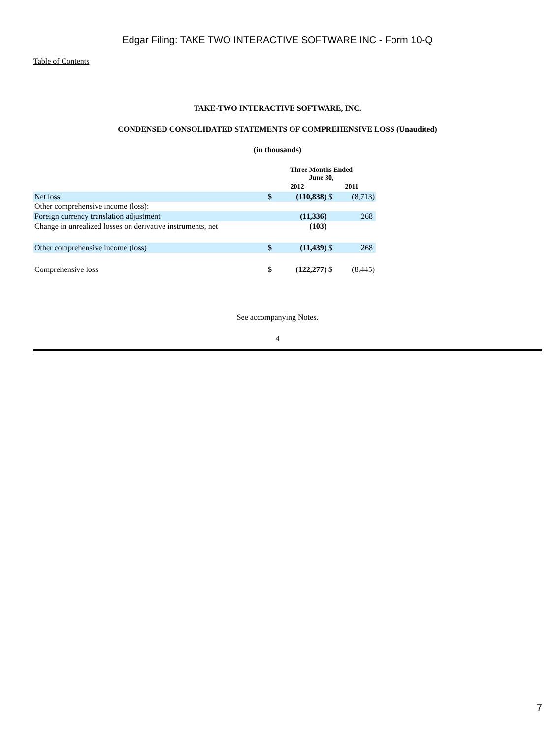Edgar Filing: TAKE TWO INTERACTIVE SOFTWARE INC - Form 10-Q
Table of Contents
TAKE-TWO INTERACTIVE SOFTWARE, INC.
CONDENSED CONSOLIDATED STATEMENTS OF COMPREHENSIVE LOSS (Unaudited)
(in thousands)
| | Three Months Ended June 30, | | | |
| --- | --- | --- | --- | --- |
| | 2012 | | 2011 | |
| Net loss | $ | (110,838) | $ | (8,713) |
| Other comprehensive income (loss): | | | | |
| Foreign currency translation adjustment | | (11,336) | | 268 |
| Change in unrealized losses on derivative instruments, net | | (103) | | |
| Other comprehensive income (loss) | $ | (11,439) | $ | 268 |
| Comprehensive loss | $ | (122,277) | $ | (8,445) |
See accompanying Notes.
4
7